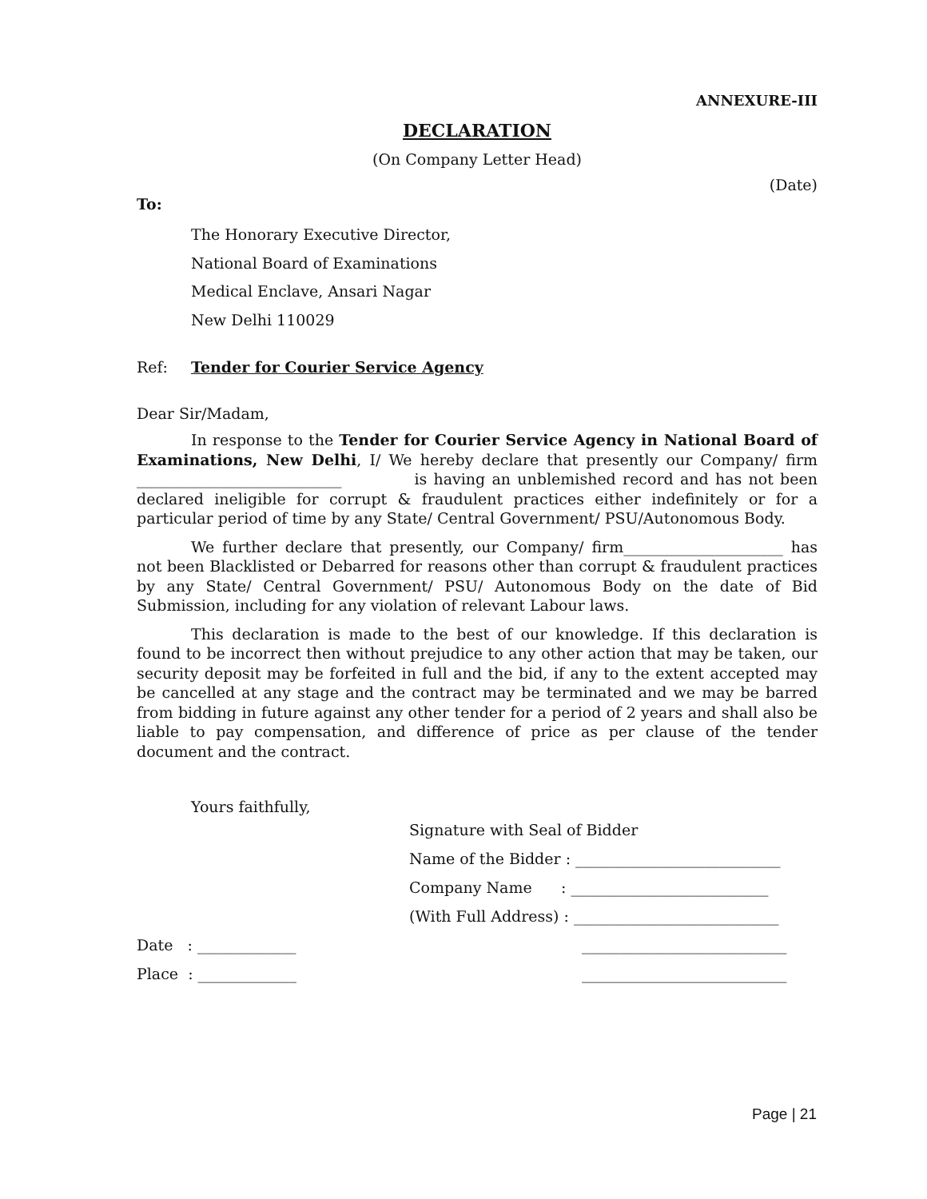ANNEXURE-III
DECLARATION
(On Company Letter Head)
(Date)
To:
The Honorary Executive Director,
National Board of Examinations
Medical Enclave, Ansari Nagar
New Delhi 110029
Ref: Tender for Courier Service Agency
Dear Sir/Madam,
In response to the Tender for Courier Service Agency in National Board of Examinations, New Delhi, I/ We hereby declare that presently our Company/ firm ___________________________ is having an unblemished record and has not been declared ineligible for corrupt & fraudulent practices either indefinitely or for a particular period of time by any State/ Central Government/ PSU/Autonomous Body.
We further declare that presently, our Company/ firm_____________________ has not been Blacklisted or Debarred for reasons other than corrupt & fraudulent practices by any State/ Central Government/ PSU/ Autonomous Body on the date of Bid Submission, including for any violation of relevant Labour laws.
This declaration is made to the best of our knowledge. If this declaration is found to be incorrect then without prejudice to any other action that may be taken, our security deposit may be forfeited in full and the bid, if any to the extent accepted may be cancelled at any stage and the contract may be terminated and we may be barred from bidding in future against any other tender for a period of 2 years and shall also be liable to pay compensation, and difference of price as per clause of the tender document and the contract.
Yours faithfully,
Signature with Seal of Bidder
Name of the Bidder : ___________________________
Company Name : __________________________
(With Full Address) : ___________________________
Date : _____________ ___________________________
Place : _____________ ___________________________
Page | 21